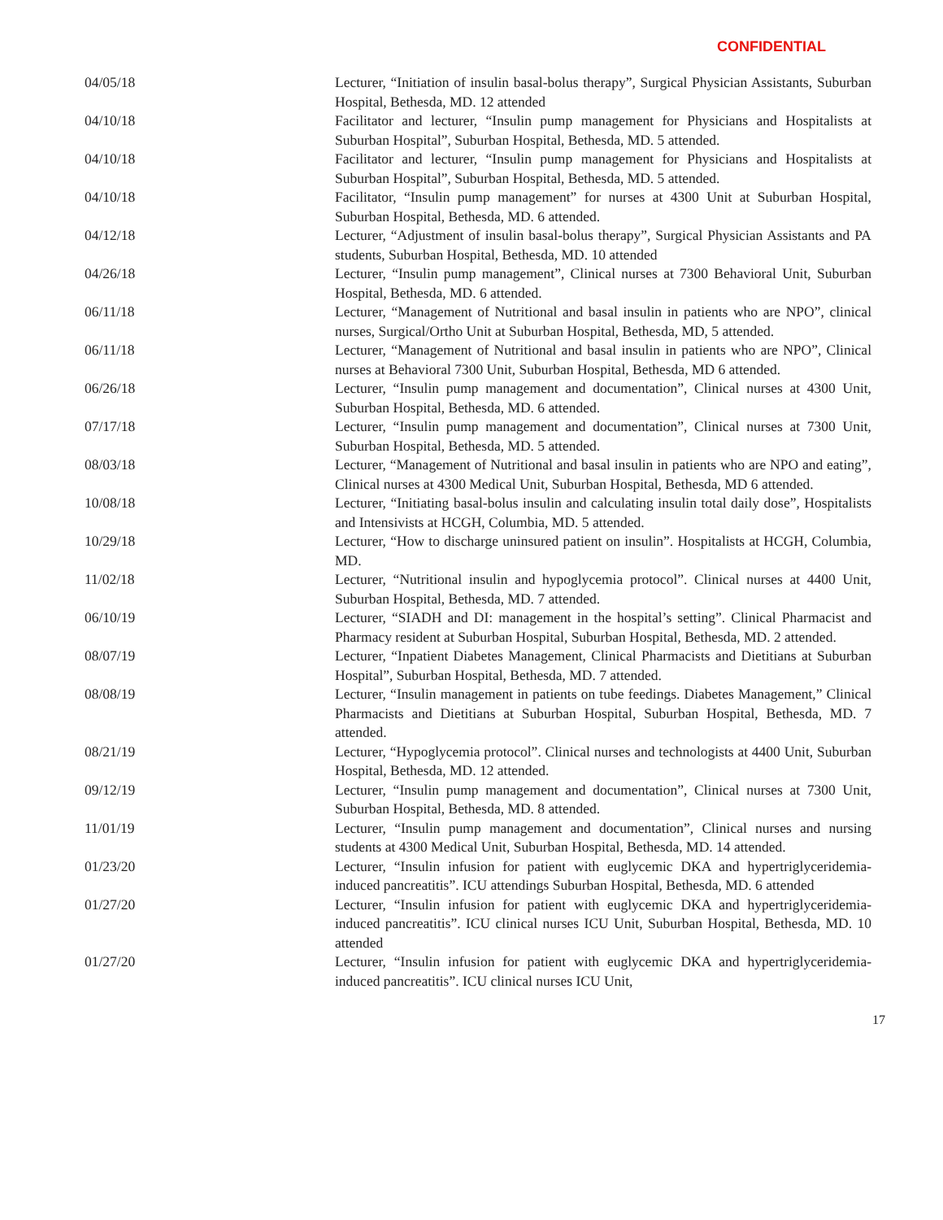CONFIDENTIAL
04/05/18 Lecturer, “Initiation of insulin basal-bolus therapy”, Surgical Physician Assistants, Suburban Hospital, Bethesda, MD. 12 attended
04/10/18 Facilitator and lecturer, “Insulin pump management for Physicians and Hospitalists at Suburban Hospital”, Suburban Hospital, Bethesda, MD. 5 attended.
04/10/18 Facilitator and lecturer, “Insulin pump management for Physicians and Hospitalists at Suburban Hospital”, Suburban Hospital, Bethesda, MD. 5 attended.
04/10/18 Facilitator, “Insulin pump management” for nurses at 4300 Unit at Suburban Hospital, Suburban Hospital, Bethesda, MD. 6 attended.
04/12/18 Lecturer, “Adjustment of insulin basal-bolus therapy”, Surgical Physician Assistants and PA students, Suburban Hospital, Bethesda, MD. 10 attended
04/26/18 Lecturer, “Insulin pump management”, Clinical nurses at 7300 Behavioral Unit, Suburban Hospital, Bethesda, MD. 6 attended.
06/11/18 Lecturer, “Management of Nutritional and basal insulin in patients who are NPO”, clinical nurses, Surgical/Ortho Unit at Suburban Hospital, Bethesda, MD, 5 attended.
06/11/18 Lecturer, “Management of Nutritional and basal insulin in patients who are NPO”, Clinical nurses at Behavioral 7300 Unit, Suburban Hospital, Bethesda, MD 6 attended.
06/26/18 Lecturer, “Insulin pump management and documentation”, Clinical nurses at 4300 Unit, Suburban Hospital, Bethesda, MD. 6 attended.
07/17/18 Lecturer, “Insulin pump management and documentation”, Clinical nurses at 7300 Unit, Suburban Hospital, Bethesda, MD. 5 attended.
08/03/18 Lecturer, “Management of Nutritional and basal insulin in patients who are NPO and eating”, Clinical nurses at 4300 Medical Unit, Suburban Hospital, Bethesda, MD 6 attended.
10/08/18 Lecturer, “Initiating basal-bolus insulin and calculating insulin total daily dose”, Hospitalists and Intensivists at HCGH, Columbia, MD. 5 attended.
10/29/18 Lecturer, “How to discharge uninsured patient on insulin”. Hospitalists at HCGH, Columbia, MD.
11/02/18 Lecturer, “Nutritional insulin and hypoglycemia protocol”. Clinical nurses at 4400 Unit, Suburban Hospital, Bethesda, MD. 7 attended.
06/10/19 Lecturer, “SIADH and DI: management in the hospital’s setting”. Clinical Pharmacist and Pharmacy resident at Suburban Hospital, Suburban Hospital, Bethesda, MD. 2 attended.
08/07/19 Lecturer, “Inpatient Diabetes Management, Clinical Pharmacists and Dietitians at Suburban Hospital”, Suburban Hospital, Bethesda, MD. 7 attended.
08/08/19 Lecturer, “Insulin management in patients on tube feedings. Diabetes Management,” Clinical Pharmacists and Dietitians at Suburban Hospital, Suburban Hospital, Bethesda, MD. 7 attended.
08/21/19 Lecturer, “Hypoglycemia protocol”. Clinical nurses and technologists at 4400 Unit, Suburban Hospital, Bethesda, MD. 12 attended.
09/12/19 Lecturer, “Insulin pump management and documentation”, Clinical nurses at 7300 Unit, Suburban Hospital, Bethesda, MD. 8 attended.
11/01/19 Lecturer, “Insulin pump management and documentation”, Clinical nurses and nursing students at 4300 Medical Unit, Suburban Hospital, Bethesda, MD. 14 attended.
01/23/20 Lecturer, “Insulin infusion for patient with euglycemic DKA and hypertriglyceridemia-induced pancreatitis”. ICU attendings Suburban Hospital, Bethesda, MD. 6 attended
01/27/20 Lecturer, “Insulin infusion for patient with euglycemic DKA and hypertriglyceridemia-induced pancreatitis”. ICU clinical nurses ICU Unit, Suburban Hospital, Bethesda, MD. 10 attended
01/27/20 Lecturer, “Insulin infusion for patient with euglycemic DKA and hypertriglyceridemia-induced pancreatitis”. ICU clinical nurses ICU Unit,
17